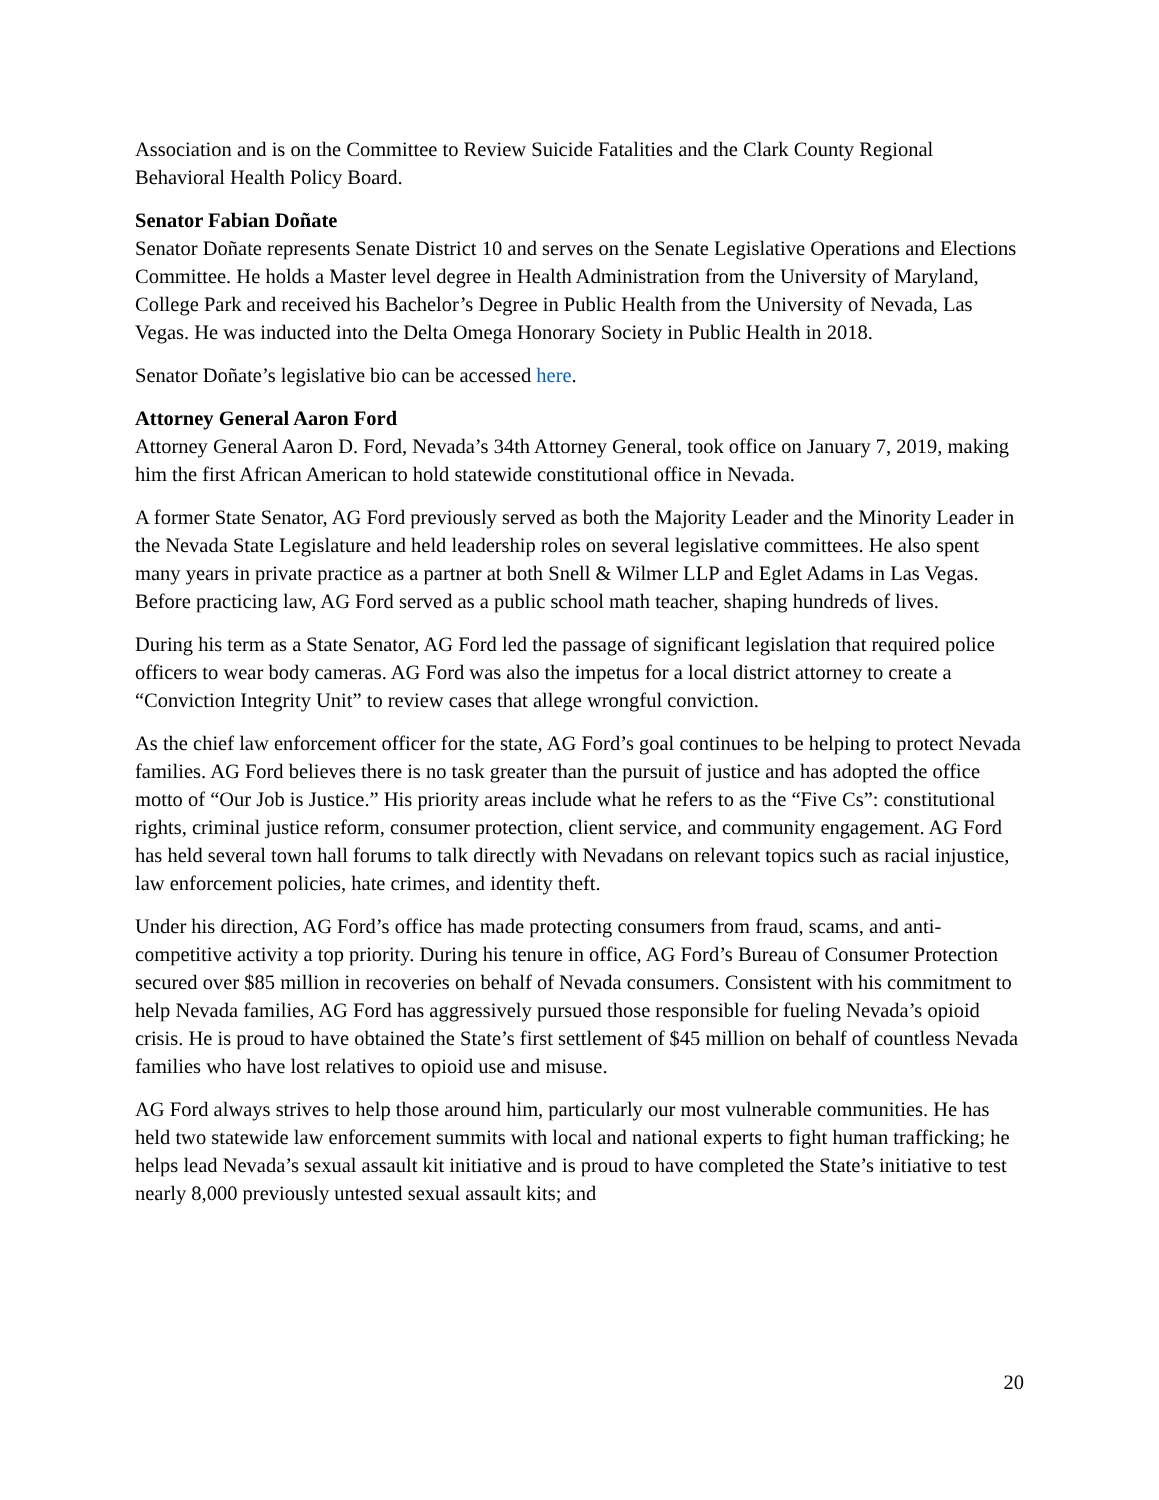Association and is on the Committee to Review Suicide Fatalities and the Clark County Regional Behavioral Health Policy Board.
Senator Fabian Doñate
Senator Doñate represents Senate District 10 and serves on the Senate Legislative Operations and Elections Committee. He holds a Master level degree in Health Administration from the University of Maryland, College Park and received his Bachelor’s Degree in Public Health from the University of Nevada, Las Vegas. He was inducted into the Delta Omega Honorary Society in Public Health in 2018.
Senator Doñate’s legislative bio can be accessed here.
Attorney General Aaron Ford
Attorney General Aaron D. Ford, Nevada’s 34th Attorney General, took office on January 7, 2019, making him the first African American to hold statewide constitutional office in Nevada.
A former State Senator, AG Ford previously served as both the Majority Leader and the Minority Leader in the Nevada State Legislature and held leadership roles on several legislative committees. He also spent many years in private practice as a partner at both Snell & Wilmer LLP and Eglet Adams in Las Vegas. Before practicing law, AG Ford served as a public school math teacher, shaping hundreds of lives.
During his term as a State Senator, AG Ford led the passage of significant legislation that required police officers to wear body cameras. AG Ford was also the impetus for a local district attorney to create a “Conviction Integrity Unit” to review cases that allege wrongful conviction.
As the chief law enforcement officer for the state, AG Ford’s goal continues to be helping to protect Nevada families. AG Ford believes there is no task greater than the pursuit of justice and has adopted the office motto of “Our Job is Justice.” His priority areas include what he refers to as the “Five Cs”: constitutional rights, criminal justice reform, consumer protection, client service, and community engagement. AG Ford has held several town hall forums to talk directly with Nevadans on relevant topics such as racial injustice, law enforcement policies, hate crimes, and identity theft.
Under his direction, AG Ford’s office has made protecting consumers from fraud, scams, and anti-competitive activity a top priority. During his tenure in office, AG Ford’s Bureau of Consumer Protection secured over $85 million in recoveries on behalf of Nevada consumers. Consistent with his commitment to help Nevada families, AG Ford has aggressively pursued those responsible for fueling Nevada’s opioid crisis. He is proud to have obtained the State’s first settlement of $45 million on behalf of countless Nevada families who have lost relatives to opioid use and misuse.
AG Ford always strives to help those around him, particularly our most vulnerable communities. He has held two statewide law enforcement summits with local and national experts to fight human trafficking; he helps lead Nevada’s sexual assault kit initiative and is proud to have completed the State’s initiative to test nearly 8,000 previously untested sexual assault kits; and
20